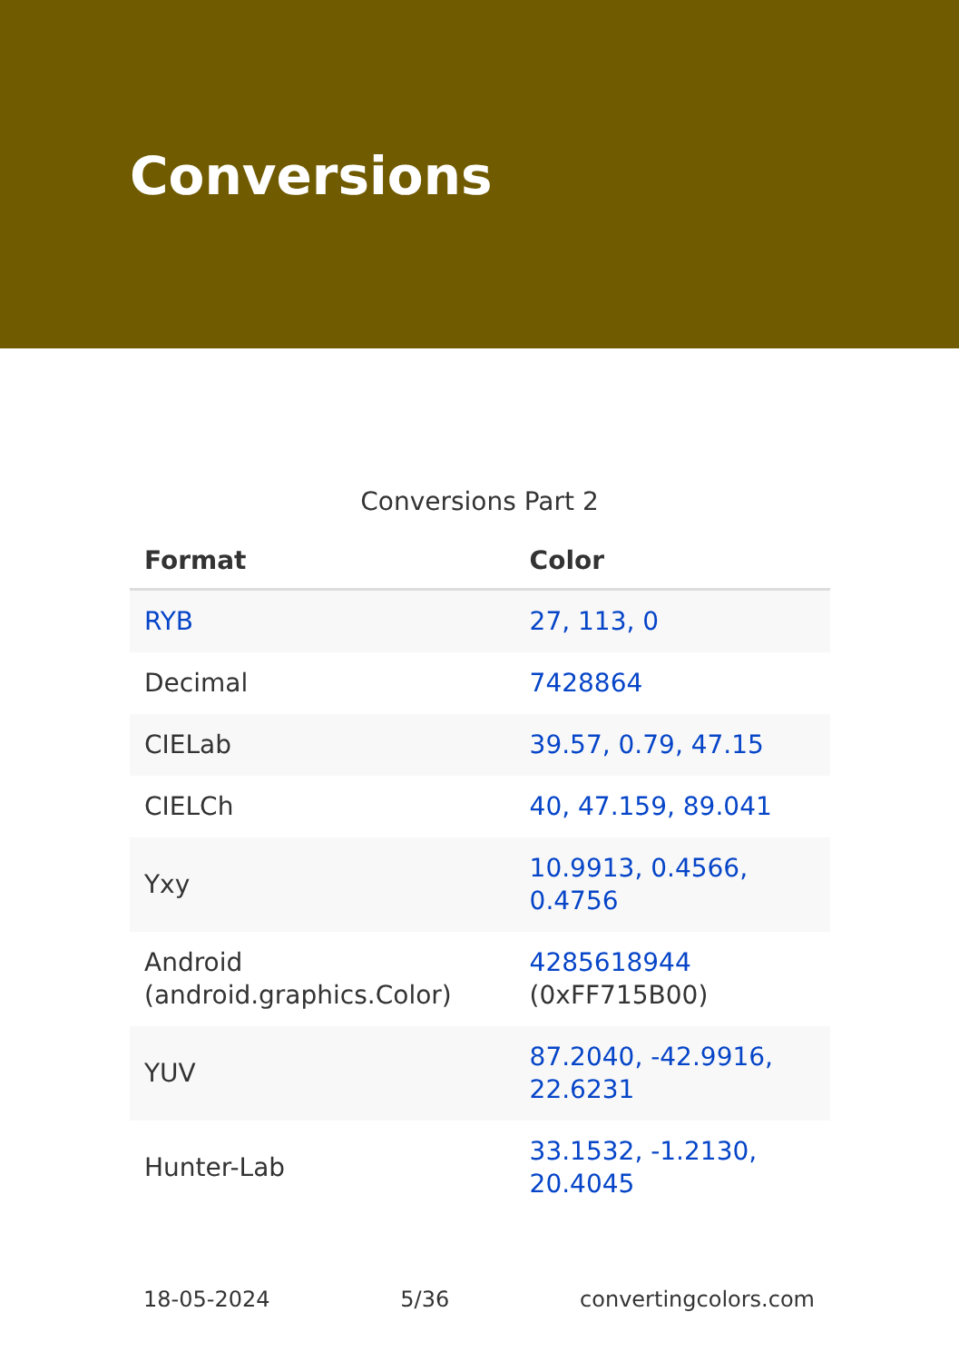Conversions
Conversions Part 2
| Format | Color |
| --- | --- |
| RYB | 27, 113, 0 |
| Decimal | 7428864 |
| CIELab | 39.57, 0.79, 47.15 |
| CIELCh | 40, 47.159, 89.041 |
| Yxy | 10.9913, 0.4566, 0.4756 |
| Android (android.graphics.Color) | 4285618944 (0xFF715B00) |
| YUV | 87.2040, -42.9916, 22.6231 |
| Hunter-Lab | 33.1532, -1.2130, 20.4045 |
18-05-2024 5/36 convertingcolors.com